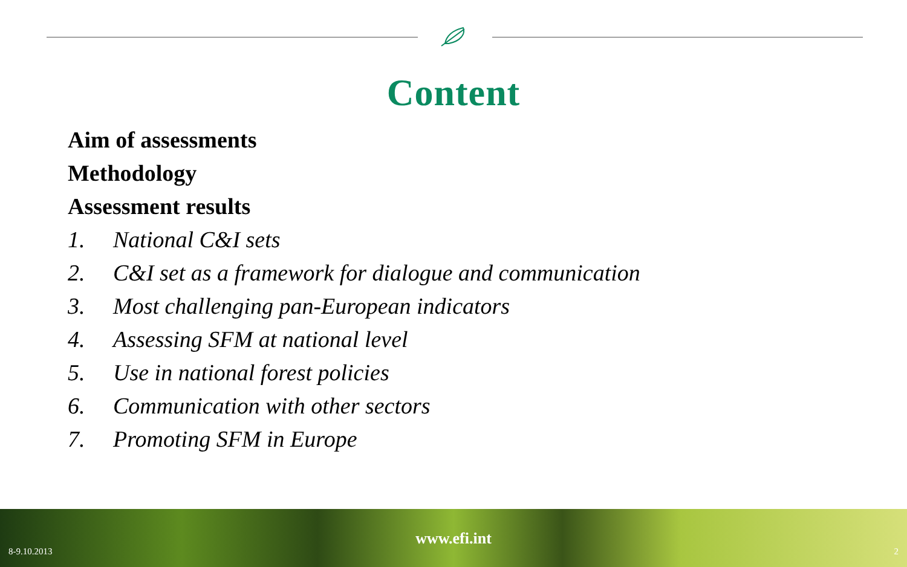Content
Aim of assessments
Methodology
Assessment results
1. National C&I sets
2. C&I set as a framework for dialogue and communication
3. Most challenging pan-European indicators
4. Assessing SFM at national level
5. Use in national forest policies
6. Communication with other sectors
7. Promoting SFM in Europe
8-9.10.2013
www.efi.int
2